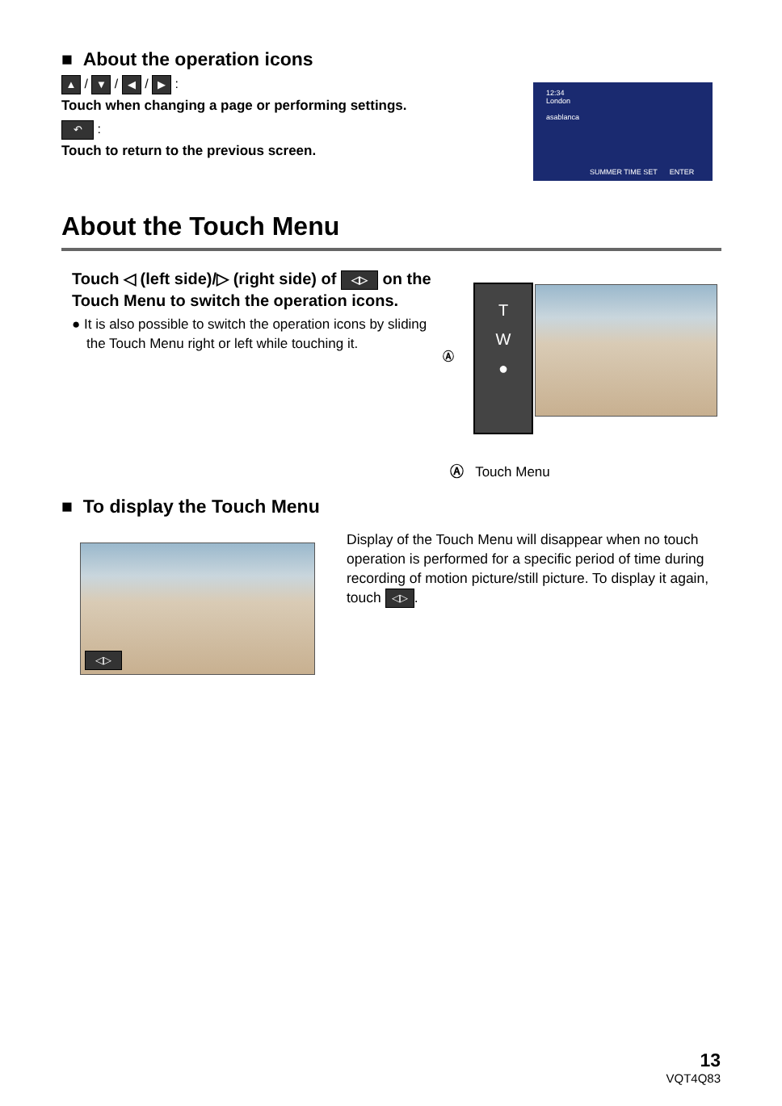■ About the operation icons
▲ / ▼ / ◀ / ▶ :
Touch when changing a page or performing settings.
↶ :
Touch to return to the previous screen.
12:34
London
asablanca
SUMMER TIME SET ENTER
About the Touch Menu
Touch ◁ (left side)/▷ (right side) of ◁▷ on the Touch Menu to switch the operation icons.
● It is also possible to switch the operation icons by sliding the Touch Menu right or left while touching it.
Ⓐ
T
W
●
Ⓐ Touch Menu
■ To display the Touch Menu
◁▷
Display of the Touch Menu will disappear when no touch operation is performed for a specific period of time during recording of motion picture/still picture. To display it again, touch ◁▷.
13
VQT4Q83